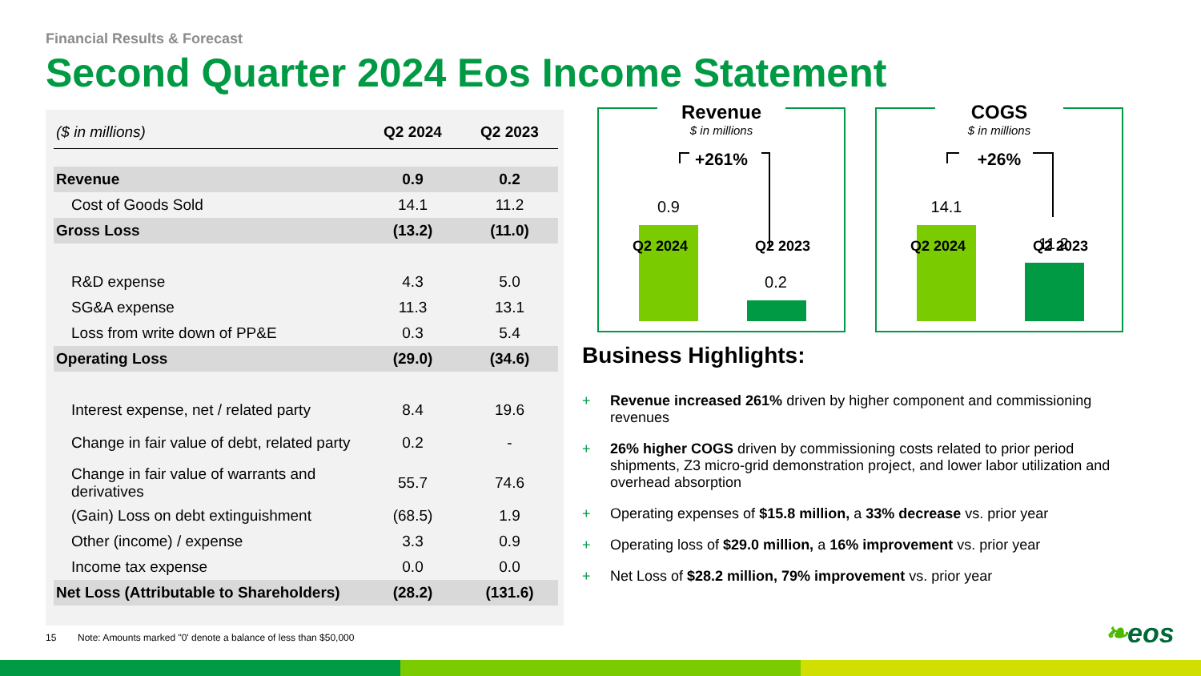Financial Results & Forecast
Second Quarter 2024 Eos Income Statement
| ($ in millions) | Q2 2024 | Q2 2023 |
| --- | --- | --- |
| Revenue | 0.9 | 0.2 |
| Cost of Goods Sold | 14.1 | 11.2 |
| Gross Loss | (13.2) | (11.0) |
| R&D expense | 4.3 | 5.0 |
| SG&A expense | 11.3 | 13.1 |
| Loss from write down of PP&E | 0.3 | 5.4 |
| Operating Loss | (29.0) | (34.6) |
| Interest expense, net / related party | 8.4 | 19.6 |
| Change in fair value of debt, related party | 0.2 | - |
| Change in fair value of warrants and derivatives | 55.7 | 74.6 |
| (Gain) Loss on debt extinguishment | (68.5) | 1.9 |
| Other (income) / expense | 3.3 | 0.9 |
| Income tax expense | 0.0 | 0.0 |
| Net Loss (Attributable to Shareholders) | (28.2) | (131.6) |
Revenue
$ in millions
+261%
0.9
0.2
Q2 2024 Q2 2023
COGS
$ in millions
+26%
14.1
11.2
Q2 2024 Q2 2023
Business Highlights:
+ Revenue increased 261% driven by higher component and commissioning revenues
+ 26% higher COGS driven by commissioning costs related to prior period shipments, Z3 micro-grid demonstration project, and lower labor utilization and overhead absorption
+ Operating expenses of $15.8 million, a 33% decrease vs. prior year
+ Operating loss of $29.0 million, a 16% improvement vs. prior year
+ Net Loss of $28.2 million, 79% improvement vs. prior year
15 Note: Amounts marked "0' denote a balance of less than $50,000
❧eos